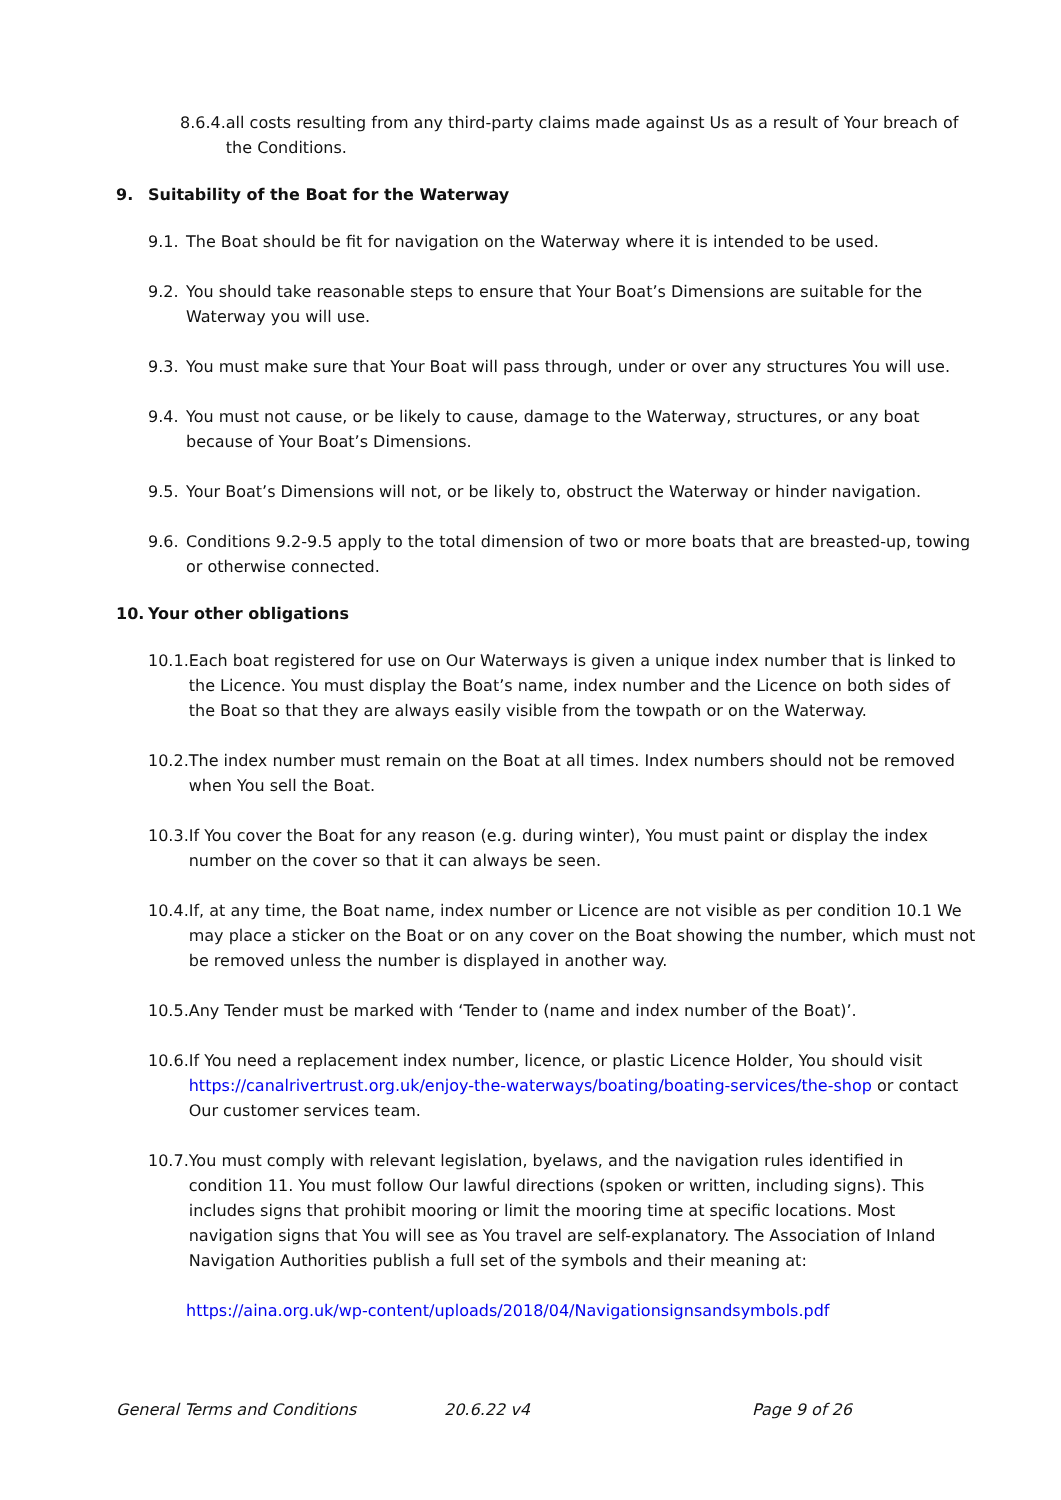8.6.4. all costs resulting from any third-party claims made against Us as a result of Your breach of the Conditions.
9. Suitability of the Boat for the Waterway
9.1. The Boat should be fit for navigation on the Waterway where it is intended to be used.
9.2. You should take reasonable steps to ensure that Your Boat’s Dimensions are suitable for the Waterway you will use.
9.3. You must make sure that Your Boat will pass through, under or over any structures You will use.
9.4. You must not cause, or be likely to cause, damage to the Waterway, structures, or any boat because of Your Boat’s Dimensions.
9.5. Your Boat’s Dimensions will not, or be likely to, obstruct the Waterway or hinder navigation.
9.6. Conditions 9.2-9.5 apply to the total dimension of two or more boats that are breasted-up, towing or otherwise connected.
10. Your other obligations
10.1. Each boat registered for use on Our Waterways is given a unique index number that is linked to the Licence. You must display the Boat’s name, index number and the Licence on both sides of the Boat so that they are always easily visible from the towpath or on the Waterway.
10.2. The index number must remain on the Boat at all times. Index numbers should not be removed when You sell the Boat.
10.3. If You cover the Boat for any reason (e.g. during winter), You must paint or display the index number on the cover so that it can always be seen.
10.4. If, at any time, the Boat name, index number or Licence are not visible as per condition 10.1 We may place a sticker on the Boat or on any cover on the Boat showing the number, which must not be removed unless the number is displayed in another way.
10.5. Any Tender must be marked with ‘Tender to (name and index number of the Boat)’.
10.6. If You need a replacement index number, licence, or plastic Licence Holder, You should visit https://canalrivertrust.org.uk/enjoy-the-waterways/boating/boating-services/the-shop or contact Our customer services team.
10.7. You must comply with relevant legislation, byelaws, and the navigation rules identified in condition 11. You must follow Our lawful directions (spoken or written, including signs). This includes signs that prohibit mooring or limit the mooring time at specific locations. Most navigation signs that You will see as You travel are self-explanatory. The Association of Inland Navigation Authorities publish a full set of the symbols and their meaning at:
https://aina.org.uk/wp-content/uploads/2018/04/Navigationsignsandsymbols.pdf
General Terms and Conditions 20.6.22 v4 Page 9 of 26